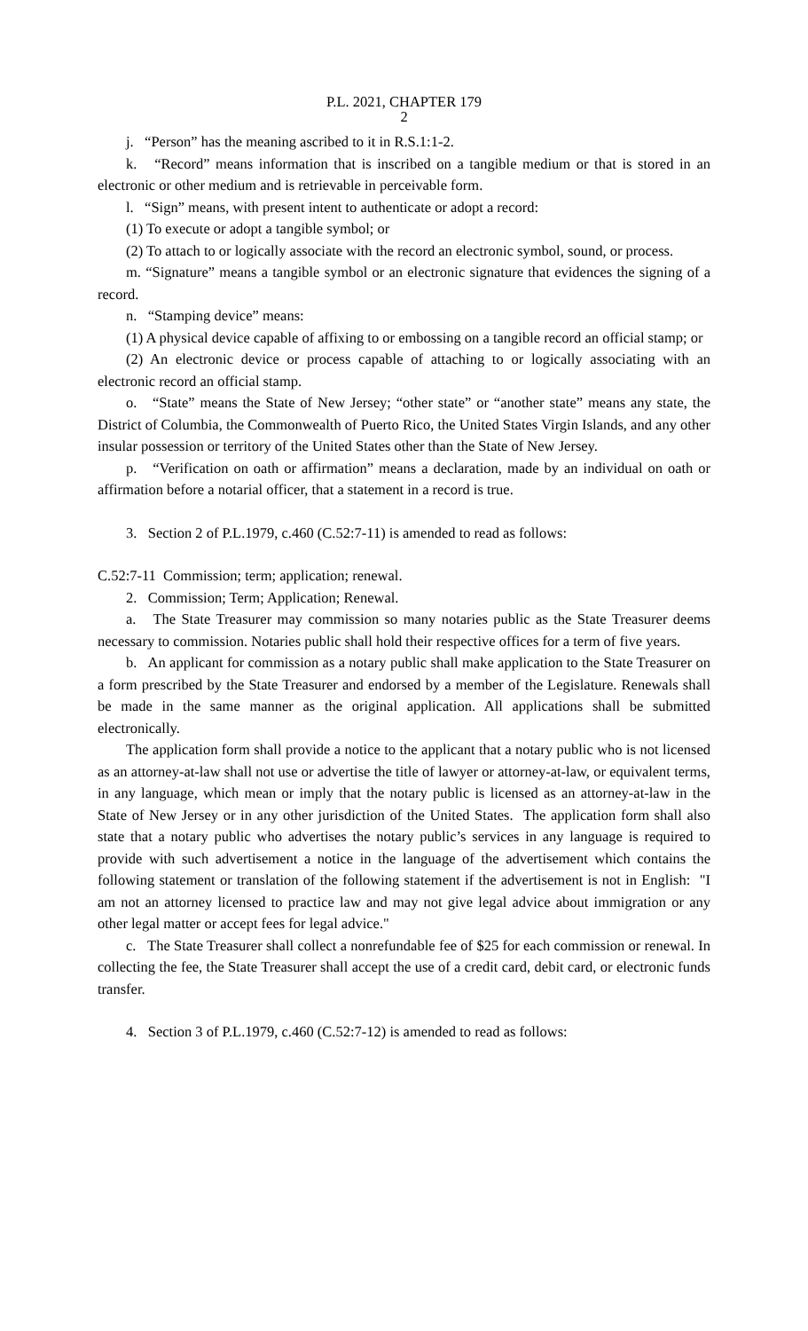P.L. 2021, CHAPTER 179
2
j. “Person” has the meaning ascribed to it in R.S.1:1-2.
k. “Record” means information that is inscribed on a tangible medium or that is stored in an electronic or other medium and is retrievable in perceivable form.
l. “Sign” means, with present intent to authenticate or adopt a record:
(1) To execute or adopt a tangible symbol; or
(2) To attach to or logically associate with the record an electronic symbol, sound, or process.
m. “Signature” means a tangible symbol or an electronic signature that evidences the signing of a record.
n. “Stamping device” means:
(1) A physical device capable of affixing to or embossing on a tangible record an official stamp; or
(2) An electronic device or process capable of attaching to or logically associating with an electronic record an official stamp.
o. “State” means the State of New Jersey; “other state” or “another state” means any state, the District of Columbia, the Commonwealth of Puerto Rico, the United States Virgin Islands, and any other insular possession or territory of the United States other than the State of New Jersey.
p. “Verification on oath or affirmation” means a declaration, made by an individual on oath or affirmation before a notarial officer, that a statement in a record is true.
3. Section 2 of P.L.1979, c.460 (C.52:7-11) is amended to read as follows:
C.52:7-11 Commission; term; application; renewal.
2. Commission; Term; Application; Renewal.
a. The State Treasurer may commission so many notaries public as the State Treasurer deems necessary to commission. Notaries public shall hold their respective offices for a term of five years.
b. An applicant for commission as a notary public shall make application to the State Treasurer on a form prescribed by the State Treasurer and endorsed by a member of the Legislature. Renewals shall be made in the same manner as the original application. All applications shall be submitted electronically.
The application form shall provide a notice to the applicant that a notary public who is not licensed as an attorney-at-law shall not use or advertise the title of lawyer or attorney-at-law, or equivalent terms, in any language, which mean or imply that the notary public is licensed as an attorney-at-law in the State of New Jersey or in any other jurisdiction of the United States. The application form shall also state that a notary public who advertises the notary public’s services in any language is required to provide with such advertisement a notice in the language of the advertisement which contains the following statement or translation of the following statement if the advertisement is not in English: "I am not an attorney licensed to practice law and may not give legal advice about immigration or any other legal matter or accept fees for legal advice."
c. The State Treasurer shall collect a nonrefundable fee of $25 for each commission or renewal. In collecting the fee, the State Treasurer shall accept the use of a credit card, debit card, or electronic funds transfer.
4. Section 3 of P.L.1979, c.460 (C.52:7-12) is amended to read as follows: